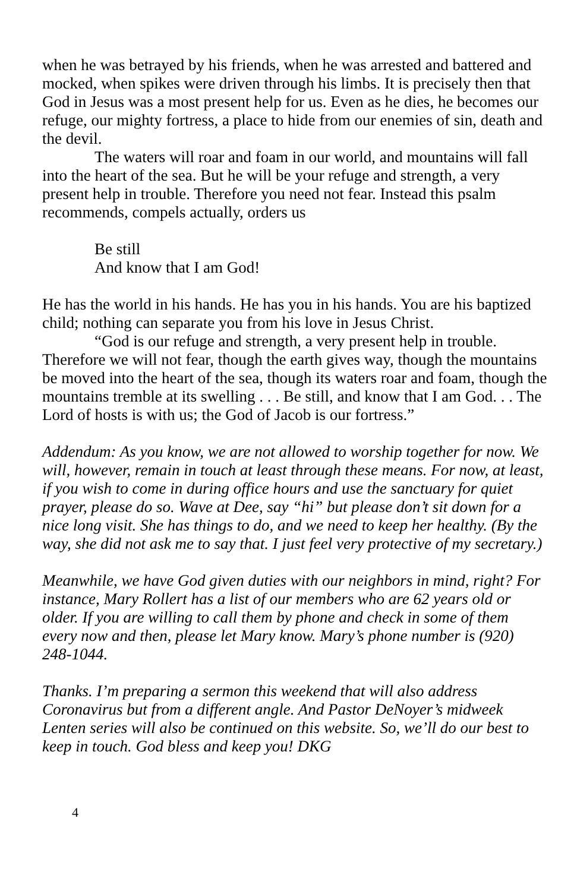when he was betrayed by his friends, when he was arrested and battered and mocked, when spikes were driven through his limbs. It is precisely then that God in Jesus was a most present help for us. Even as he dies, he becomes our refuge, our mighty fortress, a place to hide from our enemies of sin, death and the devil.
The waters will roar and foam in our world, and mountains will fall into the heart of the sea. But he will be your refuge and strength, a very present help in trouble. Therefore you need not fear. Instead this psalm recommends, compels actually, orders us
Be still
And know that I am God!
He has the world in his hands. He has you in his hands. You are his baptized child; nothing can separate you from his love in Jesus Christ.
“God is our refuge and strength, a very present help in trouble. Therefore we will not fear, though the earth gives way, though the mountains be moved into the heart of the sea, though its waters roar and foam, though the mountains tremble at its swelling . . . Be still, and know that I am God. . . The Lord of hosts is with us; the God of Jacob is our fortress.”
Addendum: As you know, we are not allowed to worship together for now. We will, however, remain in touch at least through these means. For now, at least, if you wish to come in during office hours and use the sanctuary for quiet prayer, please do so. Wave at Dee, say “hi” but please don’t sit down for a nice long visit. She has things to do, and we need to keep her healthy. (By the way, she did not ask me to say that. I just feel very protective of my secretary.)
Meanwhile, we have God given duties with our neighbors in mind, right? For instance, Mary Rollert has a list of our members who are 62 years old or older. If you are willing to call them by phone and check in some of them every now and then, please let Mary know. Mary’s phone number is (920) 248-1044.
Thanks. I’m preparing a sermon this weekend that will also address Coronavirus but from a different angle. And Pastor DeNoyer’s midweek Lenten series will also be continued on this website. So, we’ll do our best to keep in touch. God bless and keep you! DKG
4